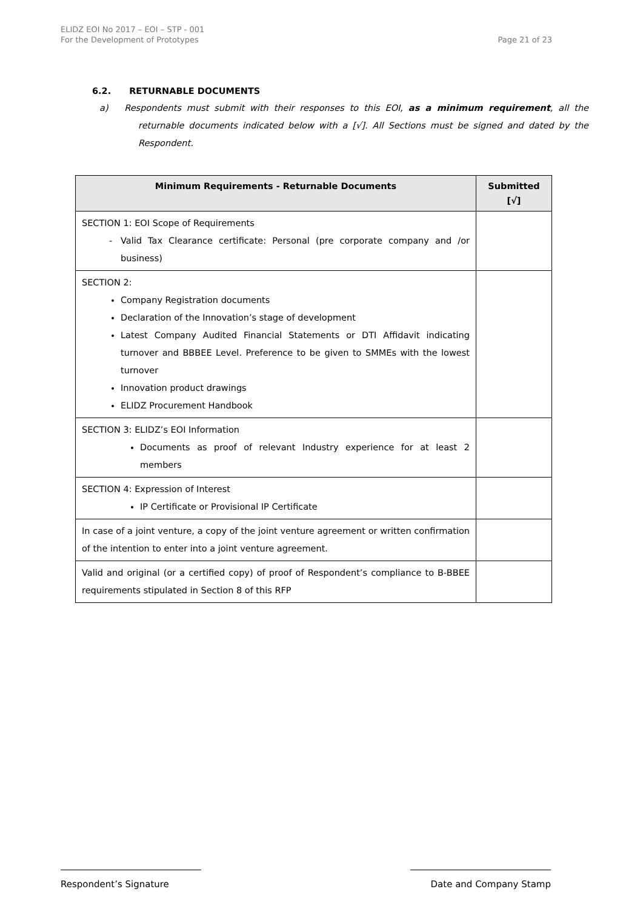ELIDZ EOI No 2017 – EOI – STP - 001
For the Development of Prototypes
Page 21 of 23
6.2. RETURNABLE DOCUMENTS
a) Respondents must submit with their responses to this EOI, as a minimum requirement, all the returnable documents indicated below with a [√]. All Sections must be signed and dated by the Respondent.
| Minimum Requirements - Returnable Documents | Submitted [√] |
| --- | --- |
| SECTION 1: EOI Scope of Requirements Valid Tax Clearance certificate: Personal (pre corporate company and /or business) | |
| SECTION 2: Company Registration documents Declaration of the Innovation’s stage of development Latest Company Audited Financial Statements or DTI Affidavit indicating turnover and BBBEE Level. Preference to be given to SMMEs with the lowest turnover Innovation product drawings ELIDZ Procurement Handbook | |
| SECTION 3: ELIDZ’s EOI Information Documents as proof of relevant Industry experience for at least 2 members | |
| SECTION 4: Expression of Interest IP Certificate or Provisional IP Certificate | |
| In case of a joint venture, a copy of the joint venture agreement or written confirmation of the intention to enter into a joint venture agreement. | |
| Valid and original (or a certified copy) of proof of Respondent’s compliance to B-BBEE requirements stipulated in Section 8 of this RFP | |
Respondent’s Signature Date and Company Stamp